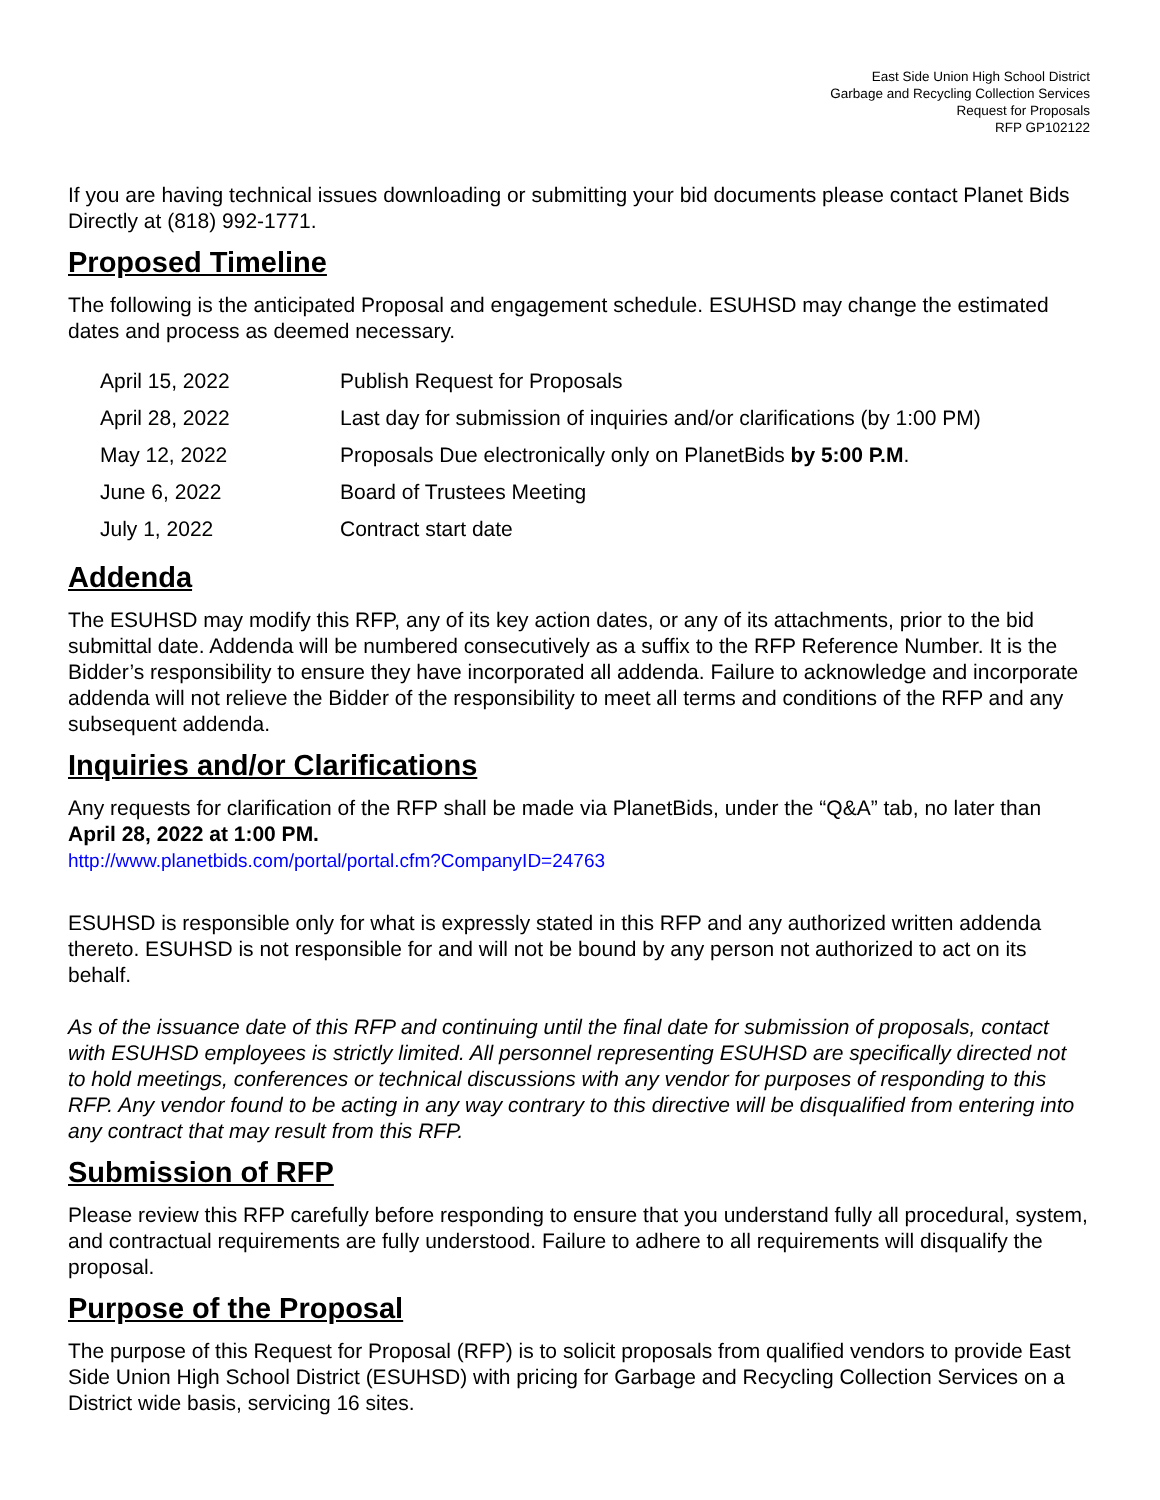East Side Union High School District
Garbage and Recycling Collection Services
Request for Proposals
RFP GP102122
If you are having technical issues downloading or submitting your bid documents please contact Planet Bids Directly at (818) 992-1771.
Proposed Timeline
The following is the anticipated Proposal and engagement schedule. ESUHSD may change the estimated dates and process as deemed necessary.
| April 15, 2022 | Publish Request for Proposals |
| April 28, 2022 | Last day for submission of inquiries and/or clarifications (by 1:00 PM) |
| May 12, 2022 | Proposals Due electronically only on PlanetBids by 5:00 P.M . |
| June 6, 2022 | Board of Trustees Meeting |
| July 1, 2022 | Contract start date |
Addenda
The ESUHSD may modify this RFP, any of its key action dates, or any of its attachments, prior to the bid submittal date. Addenda will be numbered consecutively as a suffix to the RFP Reference Number. It is the Bidder’s responsibility to ensure they have incorporated all addenda. Failure to acknowledge and incorporate addenda will not relieve the Bidder of the responsibility to meet all terms and conditions of the RFP and any subsequent addenda.
Inquiries and/or Clarifications
Any requests for clarification of the RFP shall be made via PlanetBids, under the “Q&A” tab, no later than April 28, 2022 at 1:00 PM.
http://www.planetbids.com/portal/portal.cfm?CompanyID=24763
ESUHSD is responsible only for what is expressly stated in this RFP and any authorized written addenda thereto. ESUHSD is not responsible for and will not be bound by any person not authorized to act on its behalf.
As of the issuance date of this RFP and continuing until the final date for submission of proposals, contact with ESUHSD employees is strictly limited. All personnel representing ESUHSD are specifically directed not to hold meetings, conferences or technical discussions with any vendor for purposes of responding to this RFP. Any vendor found to be acting in any way contrary to this directive will be disqualified from entering into any contract that may result from this RFP.
Submission of RFP
Please review this RFP carefully before responding to ensure that you understand fully all procedural, system, and contractual requirements are fully understood. Failure to adhere to all requirements will disqualify the proposal.
Purpose of the Proposal
The purpose of this Request for Proposal (RFP) is to solicit proposals from qualified vendors to provide East Side Union High School District (ESUHSD) with pricing for Garbage and Recycling Collection Services on a District wide basis, servicing 16 sites.